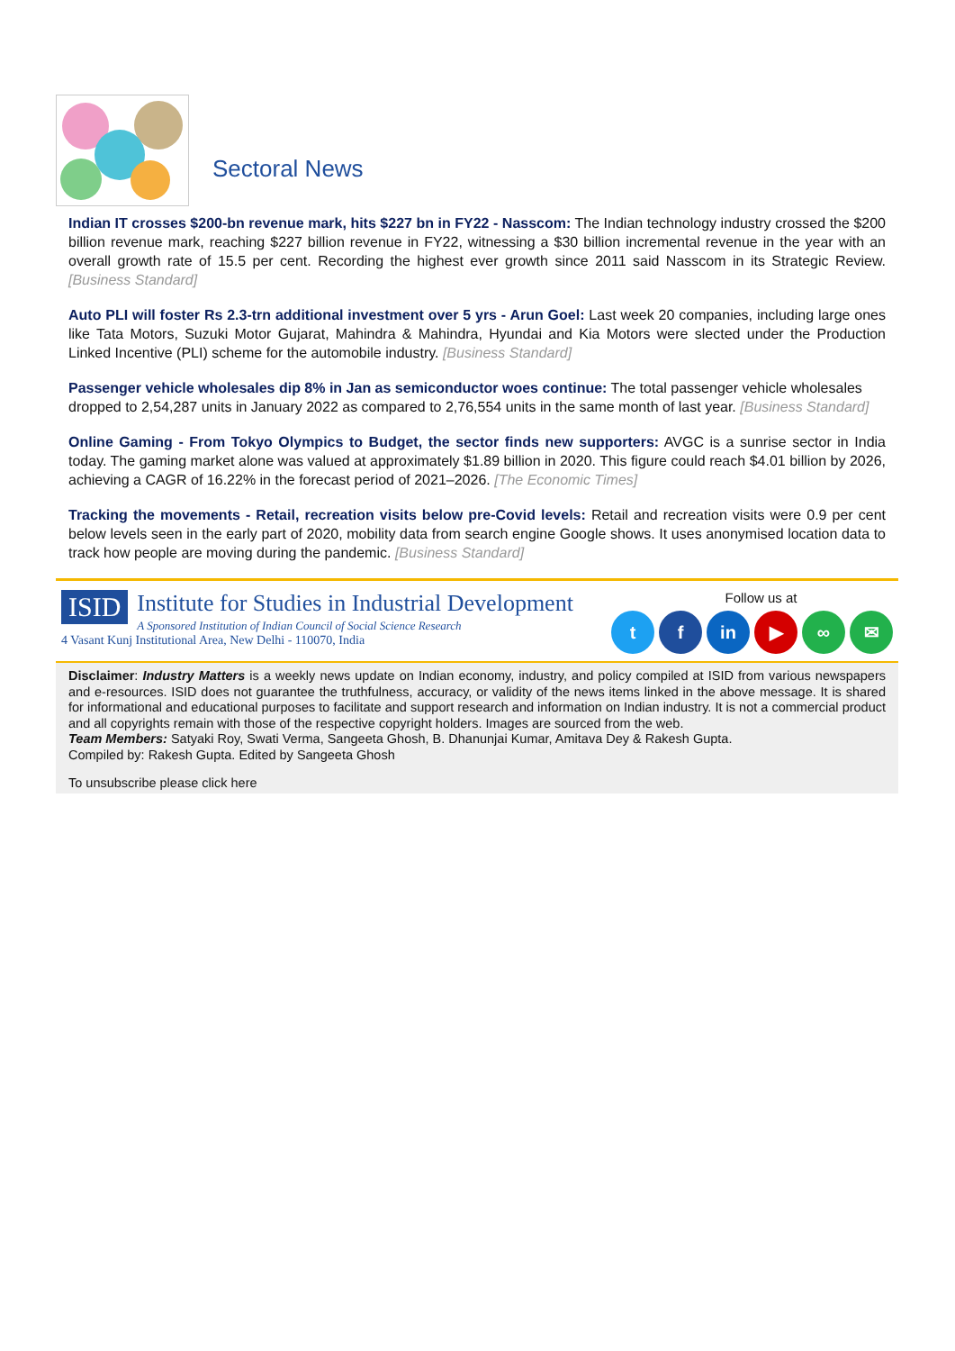Sectoral News
Indian IT crosses $200-bn revenue mark, hits $227 bn in FY22 - Nasscom: The Indian technology industry crossed the $200 billion revenue mark, reaching $227 billion revenue in FY22, witnessing a $30 billion incremental revenue in the year with an overall growth rate of 15.5 per cent. Recording the highest ever growth since 2011 said Nasscom in its Strategic Review. [Business Standard]
Auto PLI will foster Rs 2.3-trn additional investment over 5 yrs - Arun Goel: Last week 20 companies, including large ones like Tata Motors, Suzuki Motor Gujarat, Mahindra & Mahindra, Hyundai and Kia Motors were slected under the Production Linked Incentive (PLI) scheme for the automobile industry. [Business Standard]
Passenger vehicle wholesales dip 8% in Jan as semiconductor woes continue: The total passenger vehicle wholesales dropped to 2,54,287 units in January 2022 as compared to 2,76,554 units in the same month of last year. [Business Standard]
Online Gaming - From Tokyo Olympics to Budget, the sector finds new supporters: AVGC is a sunrise sector in India today. The gaming market alone was valued at approximately $1.89 billion in 2020. This figure could reach $4.01 billion by 2026, achieving a CAGR of 16.22% in the forecast period of 2021–2026. [The Economic Times]
Tracking the movements - Retail, recreation visits below pre-Covid levels: Retail and recreation visits were 0.9 per cent below levels seen in the early part of 2020, mobility data from search engine Google shows. It uses anonymised location data to track how people are moving during the pandemic. [Business Standard]
ISID Institute for Studies in Industrial Development
A Sponsored Institution of Indian Council of Social Science Research
4 Vasant Kunj Institutional Area, New Delhi - 110070, India
Follow us at
t f in ▶ ∞ ✉
Disclaimer: Industry Matters is a weekly news update on Indian economy, industry, and policy compiled at ISID from various newspapers and e-resources. ISID does not guarantee the truthfulness, accuracy, or validity of the news items linked in the above message. It is shared for informational and educational purposes to facilitate and support research and information on Indian industry. It is not a commercial product and all copyrights remain with those of the respective copyright holders. Images are sourced from the web.
Team Members: Satyaki Roy, Swati Verma, Sangeeta Ghosh, B. Dhanunjai Kumar, Amitava Dey & Rakesh Gupta.
Compiled by: Rakesh Gupta. Edited by Sangeeta Ghosh
To unsubscribe please click here